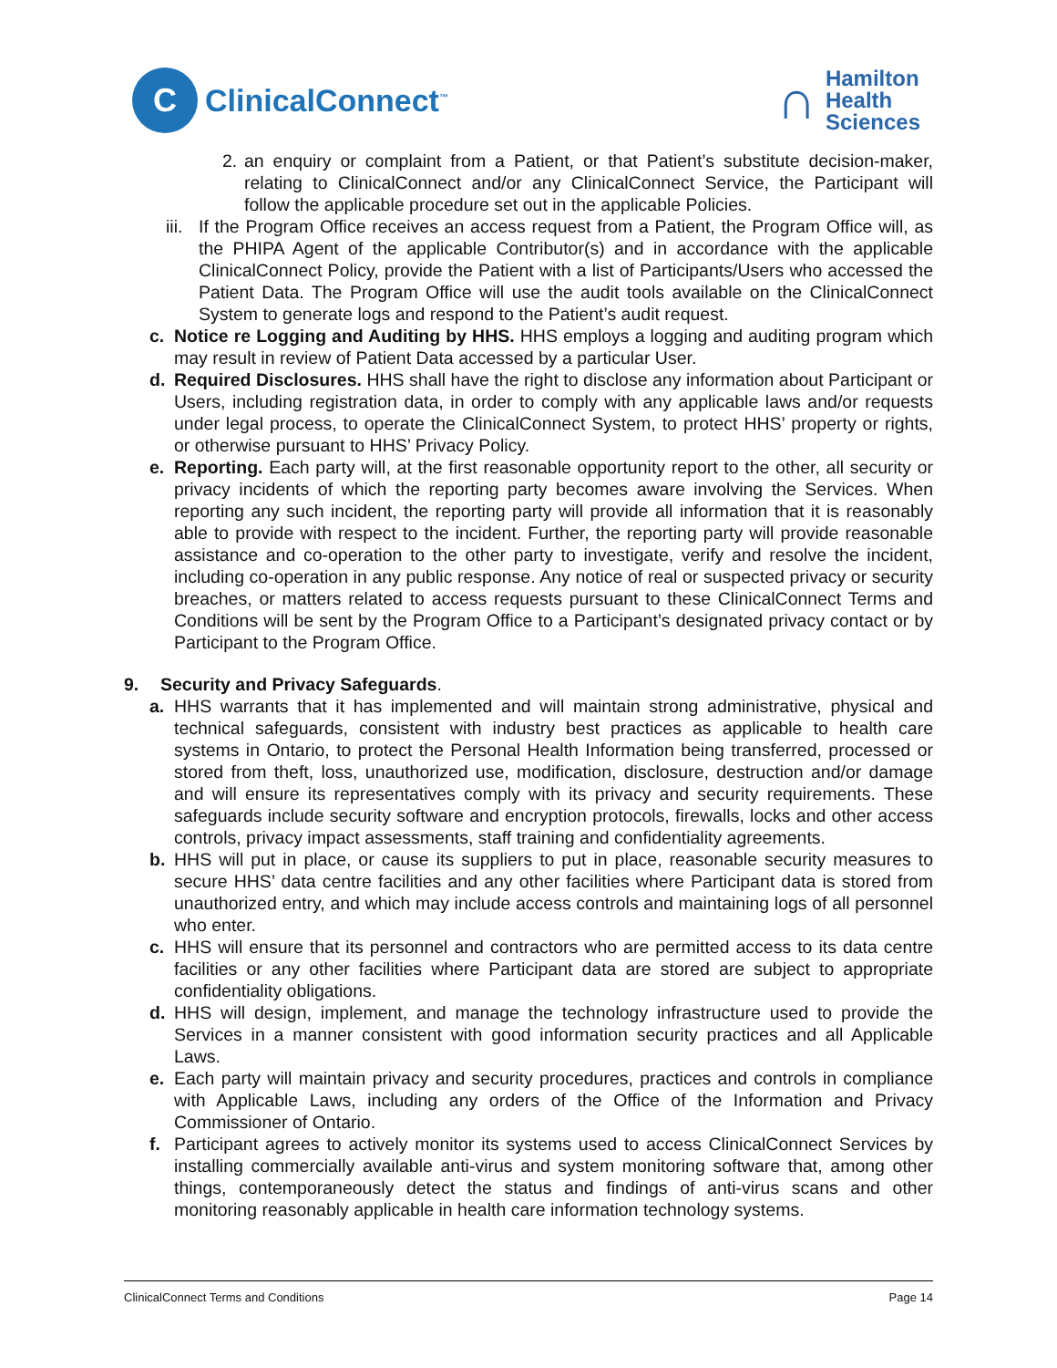C
ClinicalConnect<sup>™</sup>
∩
Hamilton
Health
Sciences
2.
an enquiry or complaint from a Patient, or that Patient’s substitute decision-maker, relating to ClinicalConnect and/or any ClinicalConnect Service, the Participant will follow the applicable procedure set out in the applicable Policies.
iii.
If the Program Office receives an access request from a Patient, the Program Office will, as the PHIPA Agent of the applicable Contributor(s) and in accordance with the applicable ClinicalConnect Policy, provide the Patient with a list of Participants/Users who accessed the Patient Data. The Program Office will use the audit tools available on the ClinicalConnect System to generate logs and respond to the Patient’s audit request.
c. Notice re Logging and Auditing by HHS. HHS employs a logging and auditing program which may result in review of Patient Data accessed by a particular User.
d. Required Disclosures. HHS shall have the right to disclose any information about Participant or Users, including registration data, in order to comply with any applicable laws and/or requests under legal process, to operate the ClinicalConnect System, to protect HHS’ property or rights, or otherwise pursuant to HHS’ Privacy Policy.
e. Reporting. Each party will, at the first reasonable opportunity report to the other, all security or privacy incidents of which the reporting party becomes aware involving the Services. When reporting any such incident, the reporting party will provide all information that it is reasonably able to provide with respect to the incident. Further, the reporting party will provide reasonable assistance and co-operation to the other party to investigate, verify and resolve the incident, including co-operation in any public response. Any notice of real or suspected privacy or security breaches, or matters related to access requests pursuant to these ClinicalConnect Terms and Conditions will be sent by the Program Office to a Participant’s designated privacy contact or by Participant to the Program Office.
9. Security and Privacy Safeguards.
a. HHS warrants that it has implemented and will maintain strong administrative, physical and technical safeguards, consistent with industry best practices as applicable to health care systems in Ontario, to protect the Personal Health Information being transferred, processed or stored from theft, loss, unauthorized use, modification, disclosure, destruction and/or damage and will ensure its representatives comply with its privacy and security requirements. These safeguards include security software and encryption protocols, firewalls, locks and other access controls, privacy impact assessments, staff training and confidentiality agreements.
b. HHS will put in place, or cause its suppliers to put in place, reasonable security measures to secure HHS’ data centre facilities and any other facilities where Participant data is stored from unauthorized entry, and which may include access controls and maintaining logs of all personnel who enter.
c. HHS will ensure that its personnel and contractors who are permitted access to its data centre facilities or any other facilities where Participant data are stored are subject to appropriate confidentiality obligations.
d. HHS will design, implement, and manage the technology infrastructure used to provide the Services in a manner consistent with good information security practices and all Applicable Laws.
e. Each party will maintain privacy and security procedures, practices and controls in compliance with Applicable Laws, including any orders of the Office of the Information and Privacy Commissioner of Ontario.
f. Participant agrees to actively monitor its systems used to access ClinicalConnect Services by installing commercially available anti-virus and system monitoring software that, among other things, contemporaneously detect the status and findings of anti-virus scans and other monitoring reasonably applicable in health care information technology systems.
ClinicalConnect Terms and Conditions Page 14